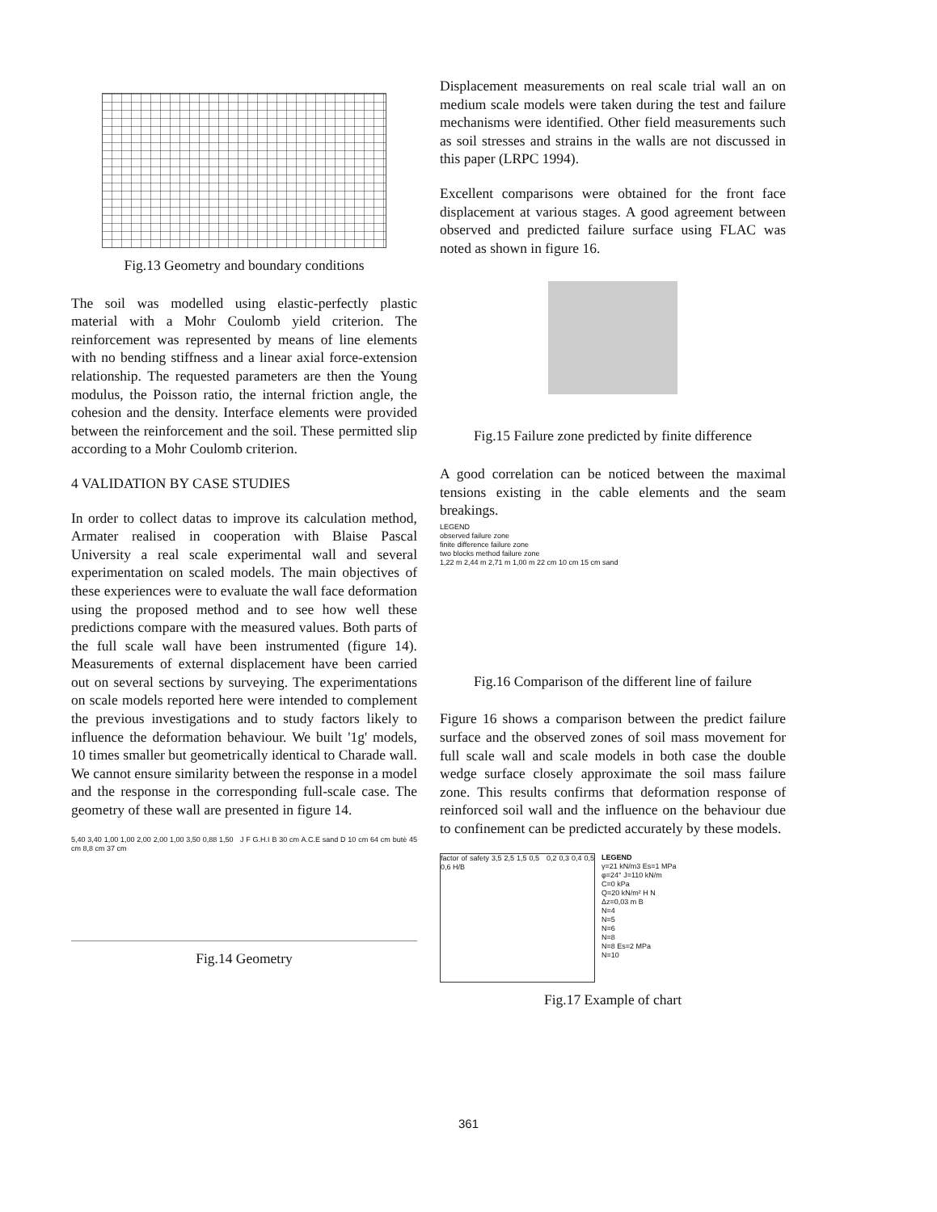Fig.13 Geometry and boundary conditions
The soil was modelled using elastic-perfectly plastic material with a Mohr Coulomb yield criterion. The reinforcement was represented by means of line elements with no bending stiffness and a linear axial force-extension relationship. The requested parameters are then the Young modulus, the Poisson ratio, the internal friction angle, the cohesion and the density. Interface elements were provided between the reinforcement and the soil. These permitted slip according to a Mohr Coulomb criterion.
4 VALIDATION BY CASE STUDIES
In order to collect datas to improve its calculation method, Armater realised in cooperation with Blaise Pascal University a real scale experimental wall and several experimentation on scaled models. The main objectives of these experiences were to evaluate the wall face deformation using the proposed method and to see how well these predictions compare with the measured values. Both parts of the full scale wall have been instrumented (figure 14). Measurements of external displacement have been carried out on several sections by surveying. The experimentations on scale models reported here were intended to complement the previous investigations and to study factors likely to influence the deformation behaviour. We built '1g' models, 10 times smaller but geometrically identical to Charade wall. We cannot ensure similarity between the response in a model and the response in the corresponding full-scale case. The geometry of these wall are presented in figure 14.
5,40 3,40 1,00 1,00 2,00 2,00 1,00 3,50 0,88 1,50 J F G.H.I B 30 cm A.C.E sand D 10 cm 64 cm butè 45 cm 8,8 cm 37 cm
Fig.14 Geometry
Displacement measurements on real scale trial wall an on medium scale models were taken during the test and failure mechanisms were identified. Other field measurements such as soil stresses and strains in the walls are not discussed in this paper (LRPC 1994).
Excellent comparisons were obtained for the front face displacement at various stages. A good agreement between observed and predicted failure surface using FLAC was noted as shown in figure 16.
Fig.15 Failure zone predicted by finite difference
A good correlation can be noticed between the maximal tensions existing in the cable elements and the seam breakings.
LEGEND
observed failure zone
finite difference failure zone
two blocks method failure zone
1,22 m 2,44 m 2,71 m 1,00 m 22 cm 10 cm 15 cm sand
Fig.16 Comparison of the different line of failure
Figure 16 shows a comparison between the predict failure surface and the observed zones of soil mass movement for full scale wall and scale models in both case the double wedge surface closely approximate the soil mass failure zone. This results confirms that deformation response of reinforced soil wall and the influence on the behaviour due to confinement can be predicted accurately by these models.
factor of safety 3,5 2,5 1,5 0,5 0,2 0,3 0,4 0,5 0,6 H/B
LEGEND
γ=21 kN/m3 Es=1 MPa
φ=24° J=110 kN/m
C=0 kPa
Q=20 kN/m² H N
Δz=0,03 m B
N=4
N=5
N=6
N=8
N=8 Es=2 MPa
N=10
Fig.17 Example of chart
361